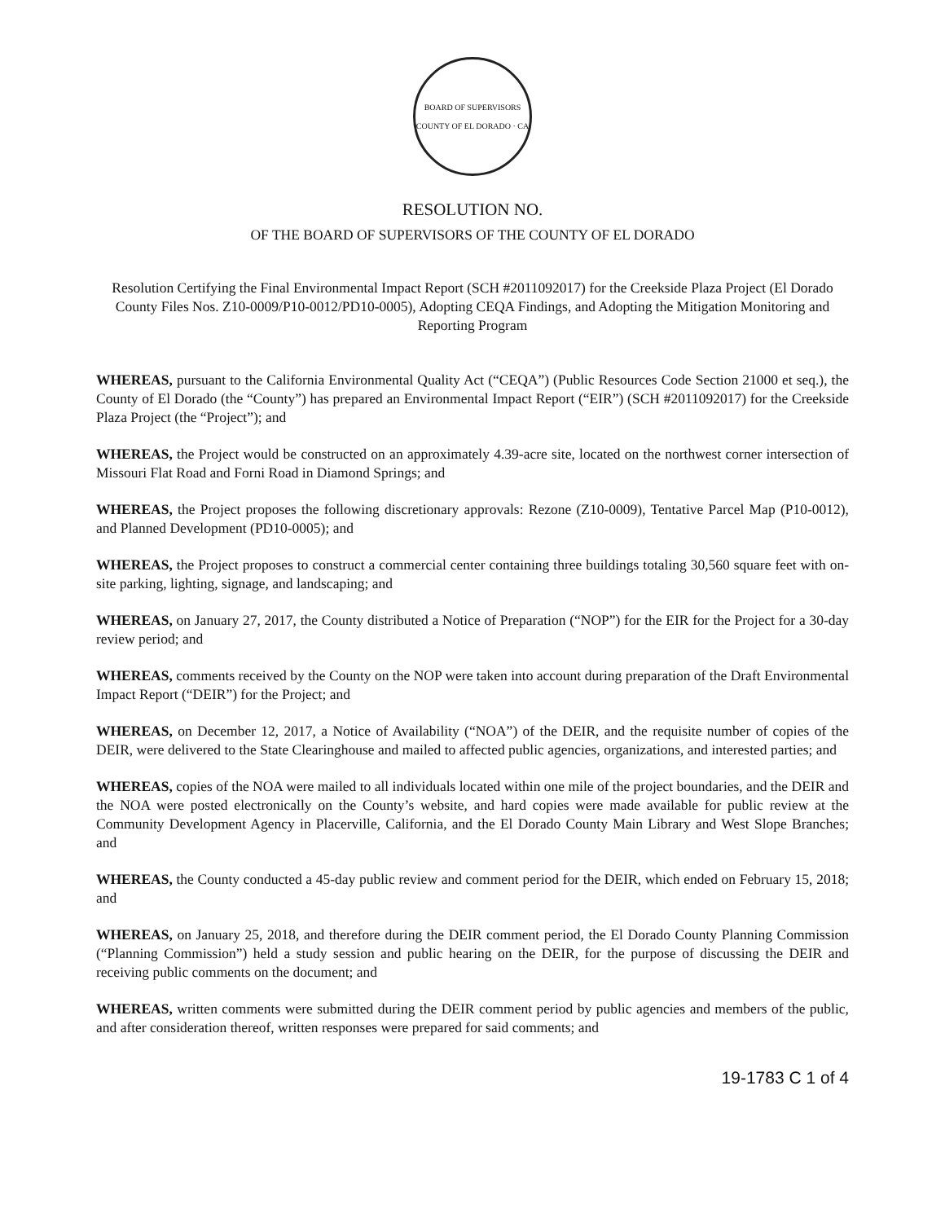BOARD OF SUPERVISORS
COUNTY OF EL DORADO · CA
RESOLUTION NO.
OF THE BOARD OF SUPERVISORS OF THE COUNTY OF EL DORADO
Resolution Certifying the Final Environmental Impact Report (SCH #2011092017) for the Creekside Plaza Project (El Dorado County Files Nos. Z10-0009/P10-0012/PD10-0005), Adopting CEQA Findings, and Adopting the Mitigation Monitoring and Reporting Program
WHEREAS, pursuant to the California Environmental Quality Act (“CEQA”) (Public Resources Code Section 21000 et seq.), the County of El Dorado (the “County”) has prepared an Environmental Impact Report (“EIR”) (SCH #2011092017) for the Creekside Plaza Project (the “Project”); and
WHEREAS, the Project would be constructed on an approximately 4.39-acre site, located on the northwest corner intersection of Missouri Flat Road and Forni Road in Diamond Springs; and
WHEREAS, the Project proposes the following discretionary approvals: Rezone (Z10-0009), Tentative Parcel Map (P10-0012), and Planned Development (PD10-0005); and
WHEREAS, the Project proposes to construct a commercial center containing three buildings totaling 30,560 square feet with on-site parking, lighting, signage, and landscaping; and
WHEREAS, on January 27, 2017, the County distributed a Notice of Preparation (“NOP”) for the EIR for the Project for a 30-day review period; and
WHEREAS, comments received by the County on the NOP were taken into account during preparation of the Draft Environmental Impact Report (“DEIR”) for the Project; and
WHEREAS, on December 12, 2017, a Notice of Availability (“NOA”) of the DEIR, and the requisite number of copies of the DEIR, were delivered to the State Clearinghouse and mailed to affected public agencies, organizations, and interested parties; and
WHEREAS, copies of the NOA were mailed to all individuals located within one mile of the project boundaries, and the DEIR and the NOA were posted electronically on the County’s website, and hard copies were made available for public review at the Community Development Agency in Placerville, California, and the El Dorado County Main Library and West Slope Branches; and
WHEREAS, the County conducted a 45-day public review and comment period for the DEIR, which ended on February 15, 2018; and
WHEREAS, on January 25, 2018, and therefore during the DEIR comment period, the El Dorado County Planning Commission (“Planning Commission”) held a study session and public hearing on the DEIR, for the purpose of discussing the DEIR and receiving public comments on the document; and
WHEREAS, written comments were submitted during the DEIR comment period by public agencies and members of the public, and after consideration thereof, written responses were prepared for said comments; and
19-1783 C 1 of 4